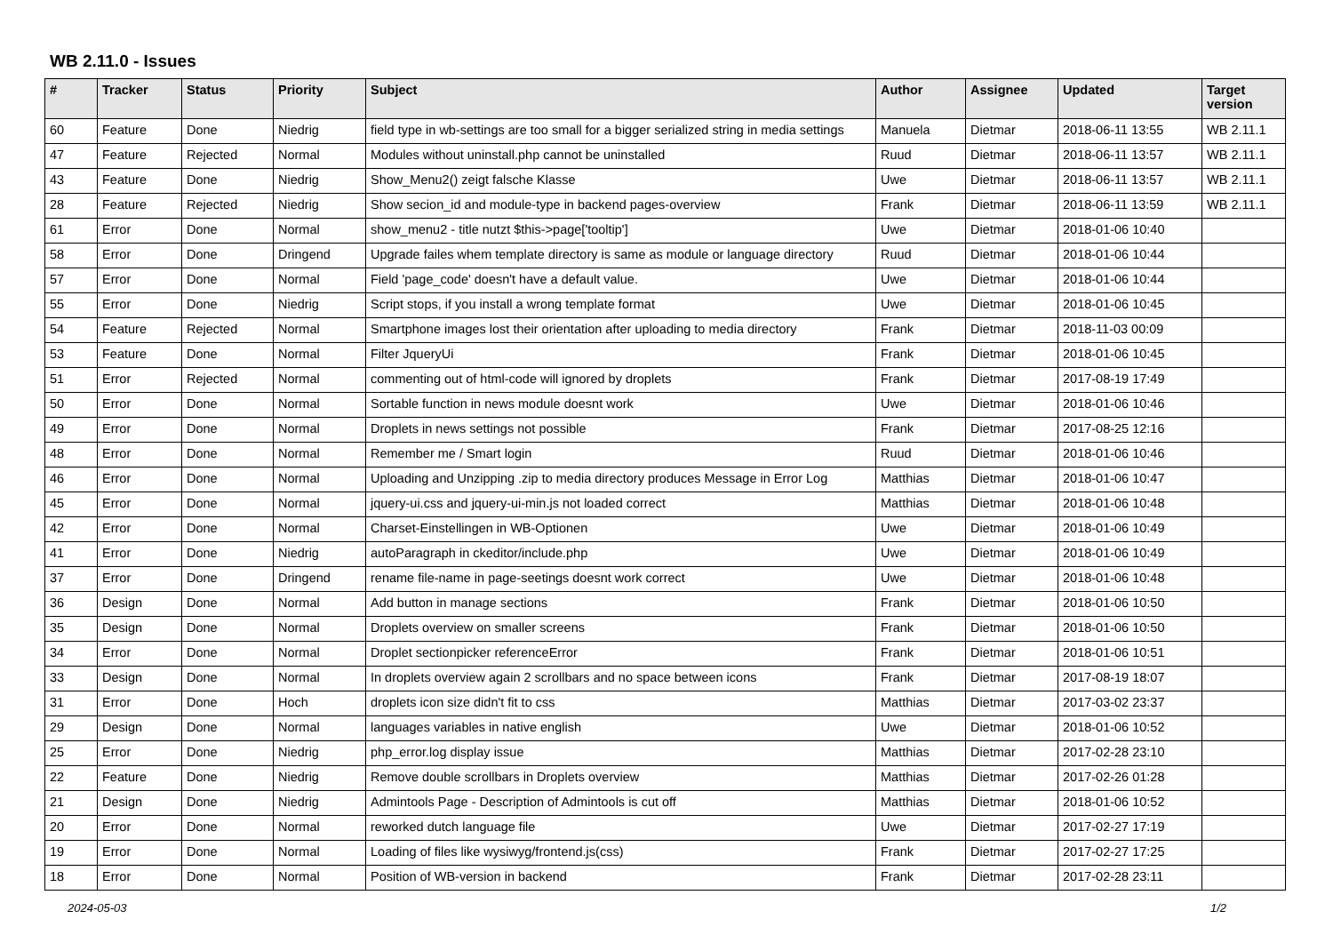WB 2.11.0 - Issues
| # | Tracker | Status | Priority | Subject | Author | Assignee | Updated | Target version |
| --- | --- | --- | --- | --- | --- | --- | --- | --- |
| 60 | Feature | Done | Niedrig | field type in wb-settings are too small for a bigger serialized string in media settings | Manuela | Dietmar | 2018-06-11 13:55 | WB 2.11.1 |
| 47 | Feature | Rejected | Normal | Modules without uninstall.php cannot be uninstalled | Ruud | Dietmar | 2018-06-11 13:57 | WB 2.11.1 |
| 43 | Feature | Done | Niedrig | Show_Menu2() zeigt falsche Klasse | Uwe | Dietmar | 2018-06-11 13:57 | WB 2.11.1 |
| 28 | Feature | Rejected | Niedrig | Show secion_id and module-type in backend pages-overview | Frank | Dietmar | 2018-06-11 13:59 | WB 2.11.1 |
| 61 | Error | Done | Normal | show_menu2 - title nutzt $this->page['tooltip'] | Uwe | Dietmar | 2018-01-06 10:40 | |
| 58 | Error | Done | Dringend | Upgrade failes whem template directory is same as module or language directory | Ruud | Dietmar | 2018-01-06 10:44 | |
| 57 | Error | Done | Normal | Field 'page_code' doesn't have a default value. | Uwe | Dietmar | 2018-01-06 10:44 | |
| 55 | Error | Done | Niedrig | Script stops, if you install a wrong template format | Uwe | Dietmar | 2018-01-06 10:45 | |
| 54 | Feature | Rejected | Normal | Smartphone images lost their orientation after uploading to media directory | Frank | Dietmar | 2018-11-03 00:09 | |
| 53 | Feature | Done | Normal | Filter JqueryUi | Frank | Dietmar | 2018-01-06 10:45 | |
| 51 | Error | Rejected | Normal | commenting out of html-code will ignored by droplets | Frank | Dietmar | 2017-08-19 17:49 | |
| 50 | Error | Done | Normal | Sortable function in news module doesnt work | Uwe | Dietmar | 2018-01-06 10:46 | |
| 49 | Error | Done | Normal | Droplets in news settings not possible | Frank | Dietmar | 2017-08-25 12:16 | |
| 48 | Error | Done | Normal | Remember me / Smart login | Ruud | Dietmar | 2018-01-06 10:46 | |
| 46 | Error | Done | Normal | Uploading and Unzipping .zip to media directory produces Message in Error Log | Matthias | Dietmar | 2018-01-06 10:47 | |
| 45 | Error | Done | Normal | jquery-ui.css and jquery-ui-min.js not loaded correct | Matthias | Dietmar | 2018-01-06 10:48 | |
| 42 | Error | Done | Normal | Charset-Einstellingen in WB-Optionen | Uwe | Dietmar | 2018-01-06 10:49 | |
| 41 | Error | Done | Niedrig | autoParagraph in ckeditor/include.php | Uwe | Dietmar | 2018-01-06 10:49 | |
| 37 | Error | Done | Dringend | rename file-name in page-seetings doesnt work correct | Uwe | Dietmar | 2018-01-06 10:48 | |
| 36 | Design | Done | Normal | Add button in manage sections | Frank | Dietmar | 2018-01-06 10:50 | |
| 35 | Design | Done | Normal | Droplets overview on smaller screens | Frank | Dietmar | 2018-01-06 10:50 | |
| 34 | Error | Done | Normal | Droplet sectionpicker referenceError | Frank | Dietmar | 2018-01-06 10:51 | |
| 33 | Design | Done | Normal | In droplets overview again 2 scrollbars and no space between icons | Frank | Dietmar | 2017-08-19 18:07 | |
| 31 | Error | Done | Hoch | droplets icon size didn't fit to css | Matthias | Dietmar | 2017-03-02 23:37 | |
| 29 | Design | Done | Normal | languages variables in native english | Uwe | Dietmar | 2018-01-06 10:52 | |
| 25 | Error | Done | Niedrig | php_error.log display issue | Matthias | Dietmar | 2017-02-28 23:10 | |
| 22 | Feature | Done | Niedrig | Remove double scrollbars in Droplets overview | Matthias | Dietmar | 2017-02-26 01:28 | |
| 21 | Design | Done | Niedrig | Admintools Page - Description of Admintools is cut off | Matthias | Dietmar | 2018-01-06 10:52 | |
| 20 | Error | Done | Normal | reworked dutch language file | Uwe | Dietmar | 2017-02-27 17:19 | |
| 19 | Error | Done | Normal | Loading of files like wysiwyg/frontend.js(css) | Frank | Dietmar | 2017-02-27 17:25 | |
| 18 | Error | Done | Normal | Position of WB-version in backend | Frank | Dietmar | 2017-02-28 23:11 | |
2024-05-03 1/2